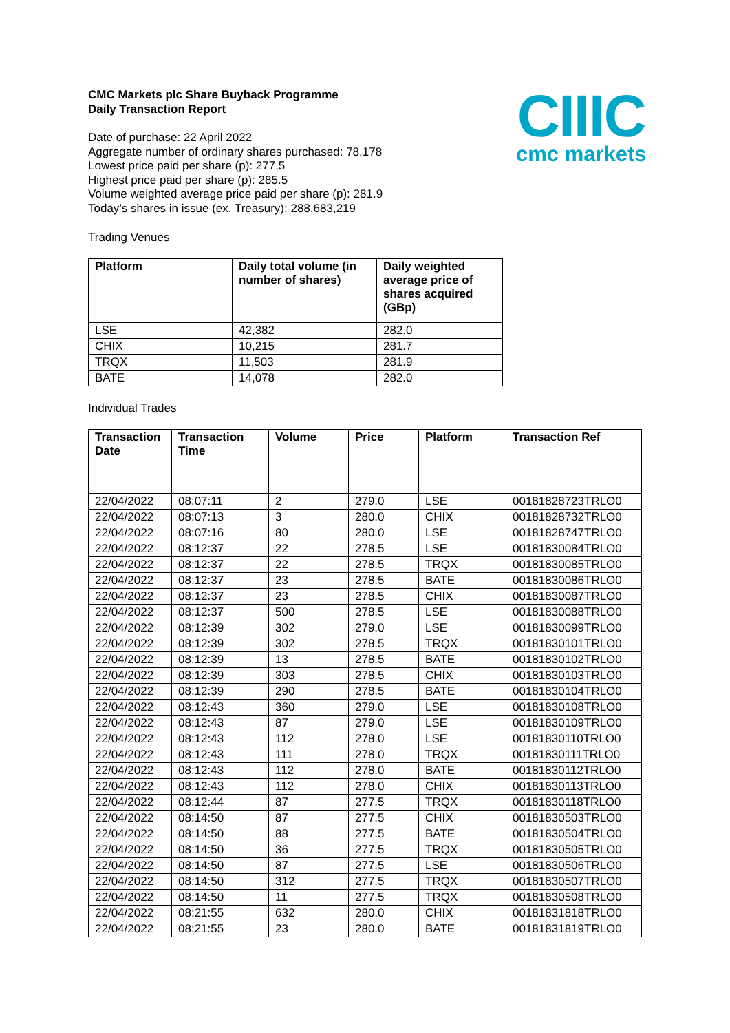CIIIC
cmc markets
CMC Markets plc Share Buyback Programme
Daily Transaction Report
Date of purchase: 22 April 2022
Aggregate number of ordinary shares purchased: 78,178
Lowest price paid per share (p): 277.5
Highest price paid per share (p): 285.5
Volume weighted average price paid per share (p): 281.9
Today’s shares in issue (ex. Treasury): 288,683,219
Trading Venues
| Platform | Daily total volume (in number of shares) | Daily weighted average price of shares acquired (GBp) |
| --- | --- | --- |
| LSE | 42,382 | 282.0 |
| CHIX | 10,215 | 281.7 |
| TRQX | 11,503 | 281.9 |
| BATE | 14,078 | 282.0 |
Individual Trades
| Transaction Date | Transaction Time | Volume | Price | Platform | Transaction Ref |
| --- | --- | --- | --- | --- | --- |
| 22/04/2022 | 08:07:11 | 2 | 279.0 | LSE | 00181828723TRLO0 |
| 22/04/2022 | 08:07:13 | 3 | 280.0 | CHIX | 00181828732TRLO0 |
| 22/04/2022 | 08:07:16 | 80 | 280.0 | LSE | 00181828747TRLO0 |
| 22/04/2022 | 08:12:37 | 22 | 278.5 | LSE | 00181830084TRLO0 |
| 22/04/2022 | 08:12:37 | 22 | 278.5 | TRQX | 00181830085TRLO0 |
| 22/04/2022 | 08:12:37 | 23 | 278.5 | BATE | 00181830086TRLO0 |
| 22/04/2022 | 08:12:37 | 23 | 278.5 | CHIX | 00181830087TRLO0 |
| 22/04/2022 | 08:12:37 | 500 | 278.5 | LSE | 00181830088TRLO0 |
| 22/04/2022 | 08:12:39 | 302 | 279.0 | LSE | 00181830099TRLO0 |
| 22/04/2022 | 08:12:39 | 302 | 278.5 | TRQX | 00181830101TRLO0 |
| 22/04/2022 | 08:12:39 | 13 | 278.5 | BATE | 00181830102TRLO0 |
| 22/04/2022 | 08:12:39 | 303 | 278.5 | CHIX | 00181830103TRLO0 |
| 22/04/2022 | 08:12:39 | 290 | 278.5 | BATE | 00181830104TRLO0 |
| 22/04/2022 | 08:12:43 | 360 | 279.0 | LSE | 00181830108TRLO0 |
| 22/04/2022 | 08:12:43 | 87 | 279.0 | LSE | 00181830109TRLO0 |
| 22/04/2022 | 08:12:43 | 112 | 278.0 | LSE | 00181830110TRLO0 |
| 22/04/2022 | 08:12:43 | 111 | 278.0 | TRQX | 00181830111TRLO0 |
| 22/04/2022 | 08:12:43 | 112 | 278.0 | BATE | 00181830112TRLO0 |
| 22/04/2022 | 08:12:43 | 112 | 278.0 | CHIX | 00181830113TRLO0 |
| 22/04/2022 | 08:12:44 | 87 | 277.5 | TRQX | 00181830118TRLO0 |
| 22/04/2022 | 08:14:50 | 87 | 277.5 | CHIX | 00181830503TRLO0 |
| 22/04/2022 | 08:14:50 | 88 | 277.5 | BATE | 00181830504TRLO0 |
| 22/04/2022 | 08:14:50 | 36 | 277.5 | TRQX | 00181830505TRLO0 |
| 22/04/2022 | 08:14:50 | 87 | 277.5 | LSE | 00181830506TRLO0 |
| 22/04/2022 | 08:14:50 | 312 | 277.5 | TRQX | 00181830507TRLO0 |
| 22/04/2022 | 08:14:50 | 11 | 277.5 | TRQX | 00181830508TRLO0 |
| 22/04/2022 | 08:21:55 | 632 | 280.0 | CHIX | 00181831818TRLO0 |
| 22/04/2022 | 08:21:55 | 23 | 280.0 | BATE | 00181831819TRLO0 |